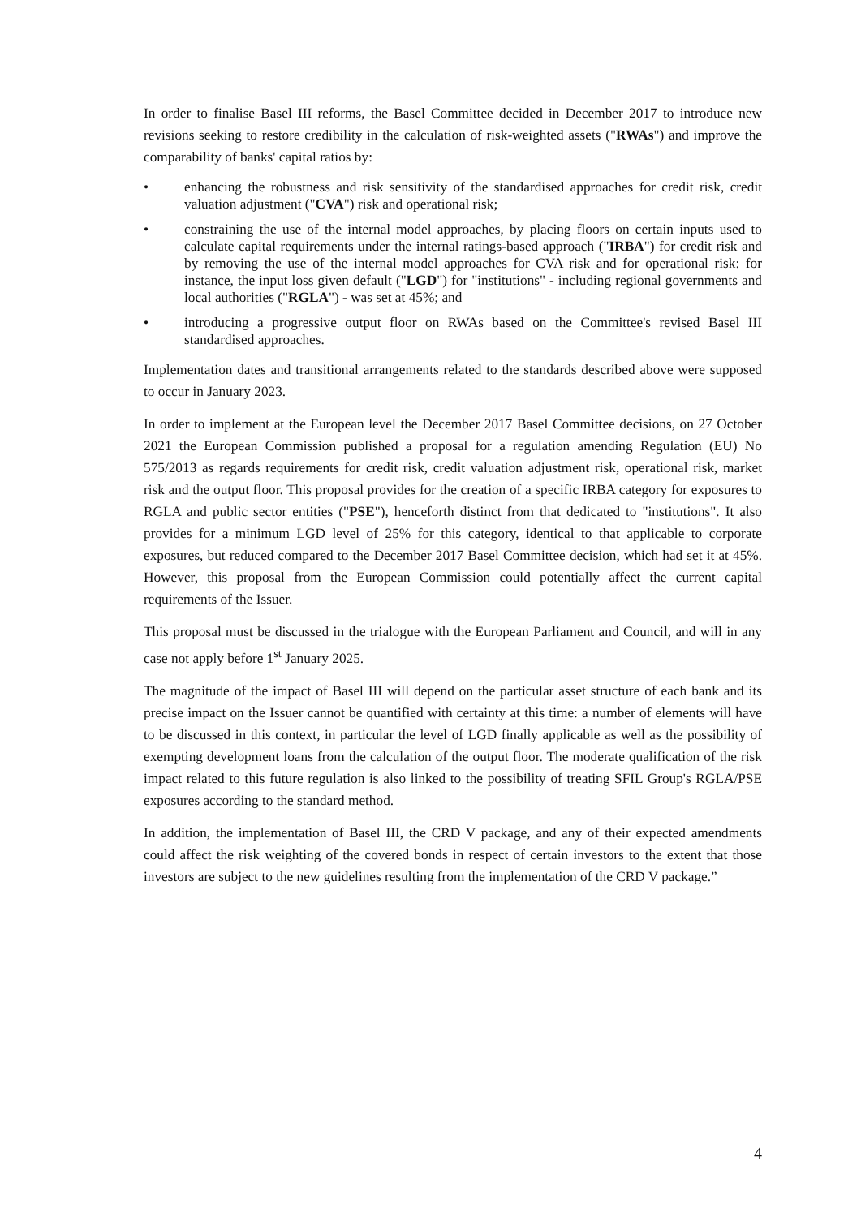In order to finalise Basel III reforms, the Basel Committee decided in December 2017 to introduce new revisions seeking to restore credibility in the calculation of risk-weighted assets ("RWAs") and improve the comparability of banks' capital ratios by:
• enhancing the robustness and risk sensitivity of the standardised approaches for credit risk, credit valuation adjustment ("CVA") risk and operational risk;
• constraining the use of the internal model approaches, by placing floors on certain inputs used to calculate capital requirements under the internal ratings-based approach ("IRBA") for credit risk and by removing the use of the internal model approaches for CVA risk and for operational risk: for instance, the input loss given default ("LGD") for "institutions" - including regional governments and local authorities ("RGLA") - was set at 45%; and
• introducing a progressive output floor on RWAs based on the Committee's revised Basel III standardised approaches.
Implementation dates and transitional arrangements related to the standards described above were supposed to occur in January 2023.
In order to implement at the European level the December 2017 Basel Committee decisions, on 27 October 2021 the European Commission published a proposal for a regulation amending Regulation (EU) No 575/2013 as regards requirements for credit risk, credit valuation adjustment risk, operational risk, market risk and the output floor. This proposal provides for the creation of a specific IRBA category for exposures to RGLA and public sector entities ("PSE"), henceforth distinct from that dedicated to "institutions". It also provides for a minimum LGD level of 25% for this category, identical to that applicable to corporate exposures, but reduced compared to the December 2017 Basel Committee decision, which had set it at 45%. However, this proposal from the European Commission could potentially affect the current capital requirements of the Issuer.
This proposal must be discussed in the trialogue with the European Parliament and Council, and will in any case not apply before 1<sup>st</sup> January 2025.
The magnitude of the impact of Basel III will depend on the particular asset structure of each bank and its precise impact on the Issuer cannot be quantified with certainty at this time: a number of elements will have to be discussed in this context, in particular the level of LGD finally applicable as well as the possibility of exempting development loans from the calculation of the output floor. The moderate qualification of the risk impact related to this future regulation is also linked to the possibility of treating SFIL Group's RGLA/PSE exposures according to the standard method.
In addition, the implementation of Basel III, the CRD V package, and any of their expected amendments could affect the risk weighting of the covered bonds in respect of certain investors to the extent that those investors are subject to the new guidelines resulting from the implementation of the CRD V package.”
4